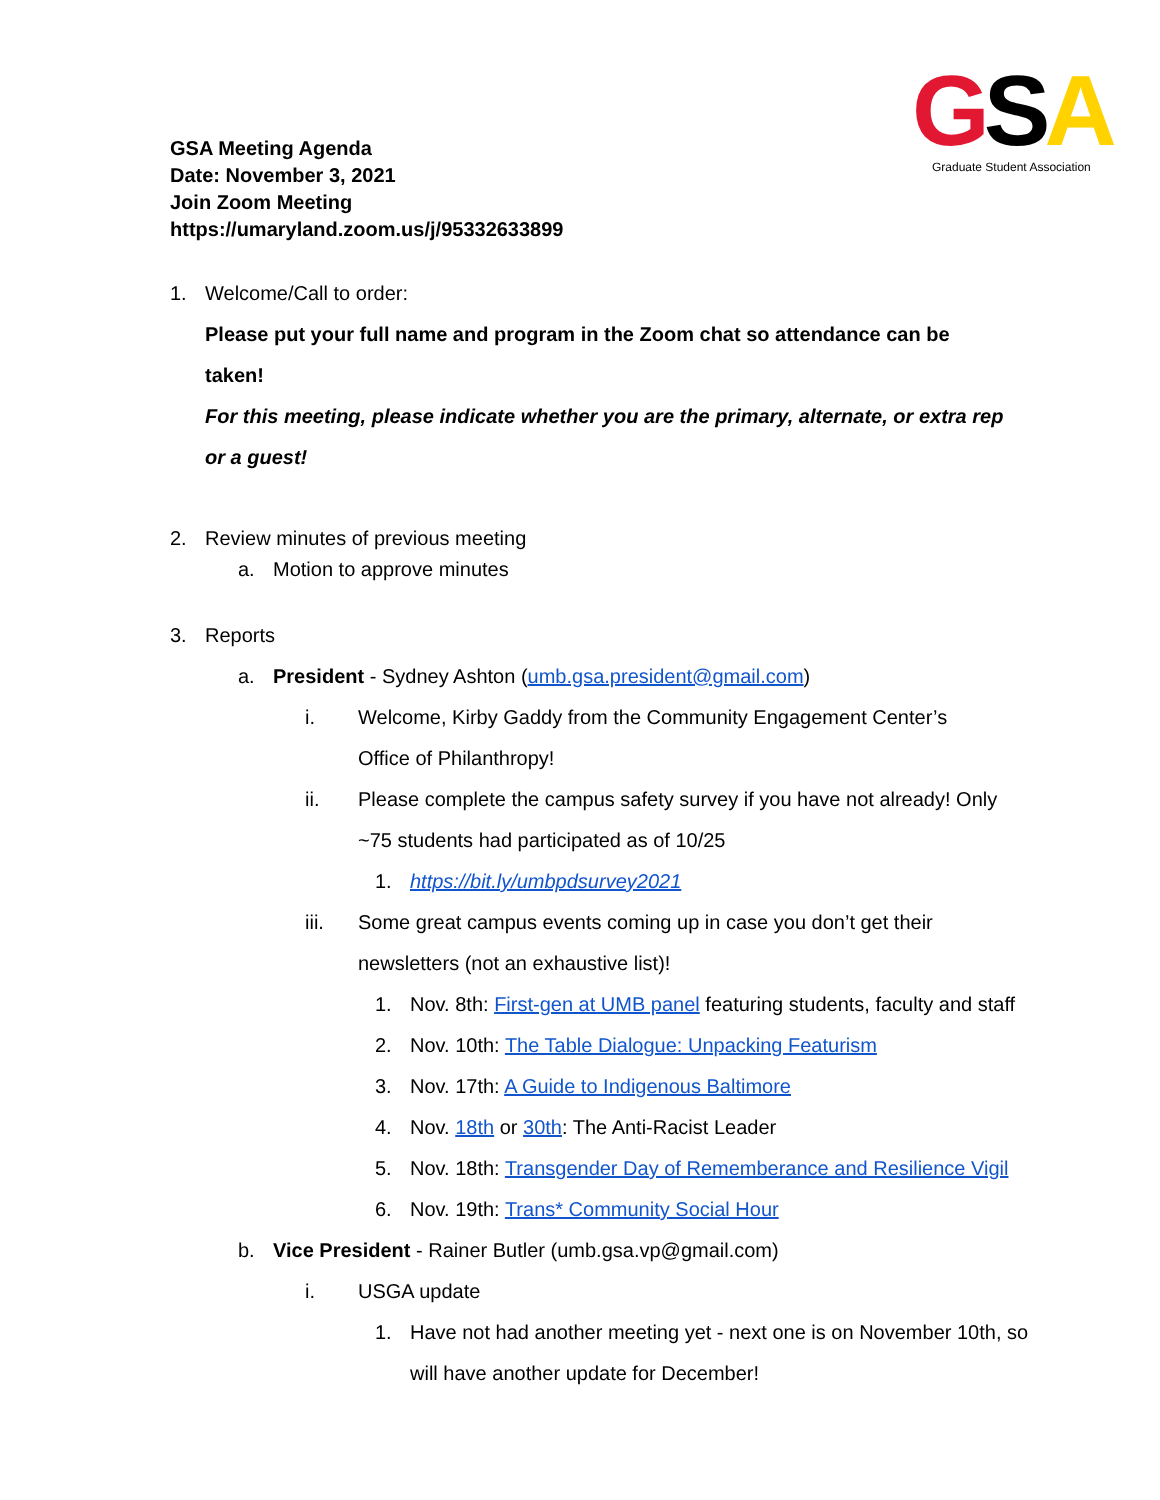GSA
Graduate Student Association
GSA Meeting Agenda
Date: November 3, 2021
Join Zoom Meeting
https://umaryland.zoom.us/j/95332633899
1. Welcome/Call to order:
Please put your full name and program in the Zoom chat so attendance can be taken!
For this meeting, please indicate whether you are the primary, alternate, or extra rep or a guest!
2. Review minutes of previous meeting
a. Motion to approve minutes
3. Reports
a. President - Sydney Ashton (umb.gsa.president@gmail.com)
i. Welcome, Kirby Gaddy from the Community Engagement Center’s Office of Philanthropy!
ii. Please complete the campus safety survey if you have not already! Only ~75 students had participated as of 10/25
1. https://bit.ly/umbpdsurvey2021
iii. Some great campus events coming up in case you don’t get their newsletters (not an exhaustive list)!
1. Nov. 8th: First-gen at UMB panel featuring students, faculty and staff
2. Nov. 10th: The Table Dialogue: Unpacking Featurism
3. Nov. 17th: A Guide to Indigenous Baltimore
4. Nov. 18th or 30th: The Anti-Racist Leader
5. Nov. 18th: Transgender Day of Rememberance and Resilience Vigil
6. Nov. 19th: Trans* Community Social Hour
b. Vice President - Rainer Butler (umb.gsa.vp@gmail.com)
i. USGA update
1. Have not had another meeting yet - next one is on November 10th, so will have another update for December!